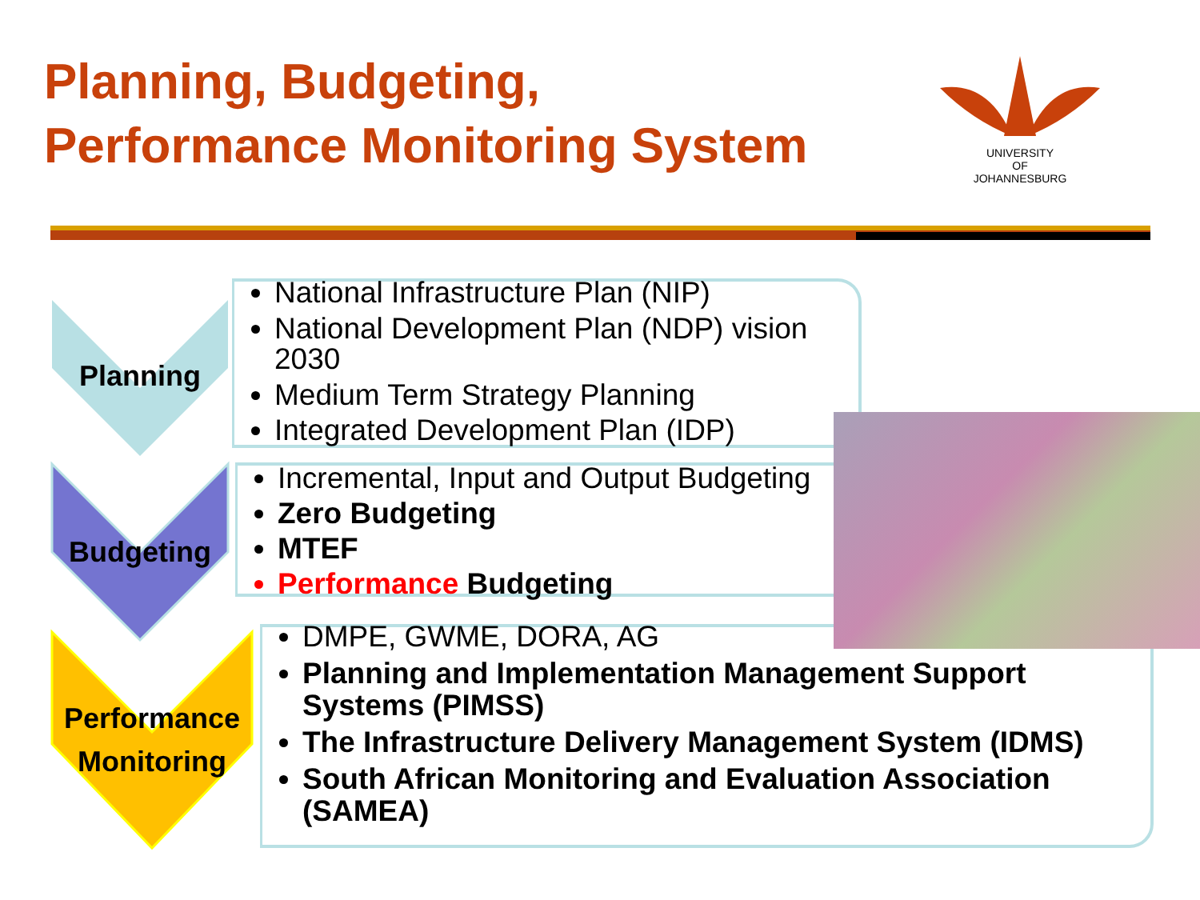Planning, Budgeting,
Performance Monitoring System
UNIVERSITY
OF
JOHANNESBURG
Planning
Budgeting
Performance
Monitoring
National Infrastructure Plan (NIP)
National Development Plan (NDP) vision 2030
Medium Term Strategy Planning
Integrated Development Plan (IDP)
Incremental, Input and Output Budgeting
Zero Budgeting
MTEF
Performance Budgeting
DMPE, GWME, DORA, AG
Planning and Implementation Management Support Systems (PIMSS)
The Infrastructure Delivery Management System (IDMS)
South African Monitoring and Evaluation Association (SAMEA)